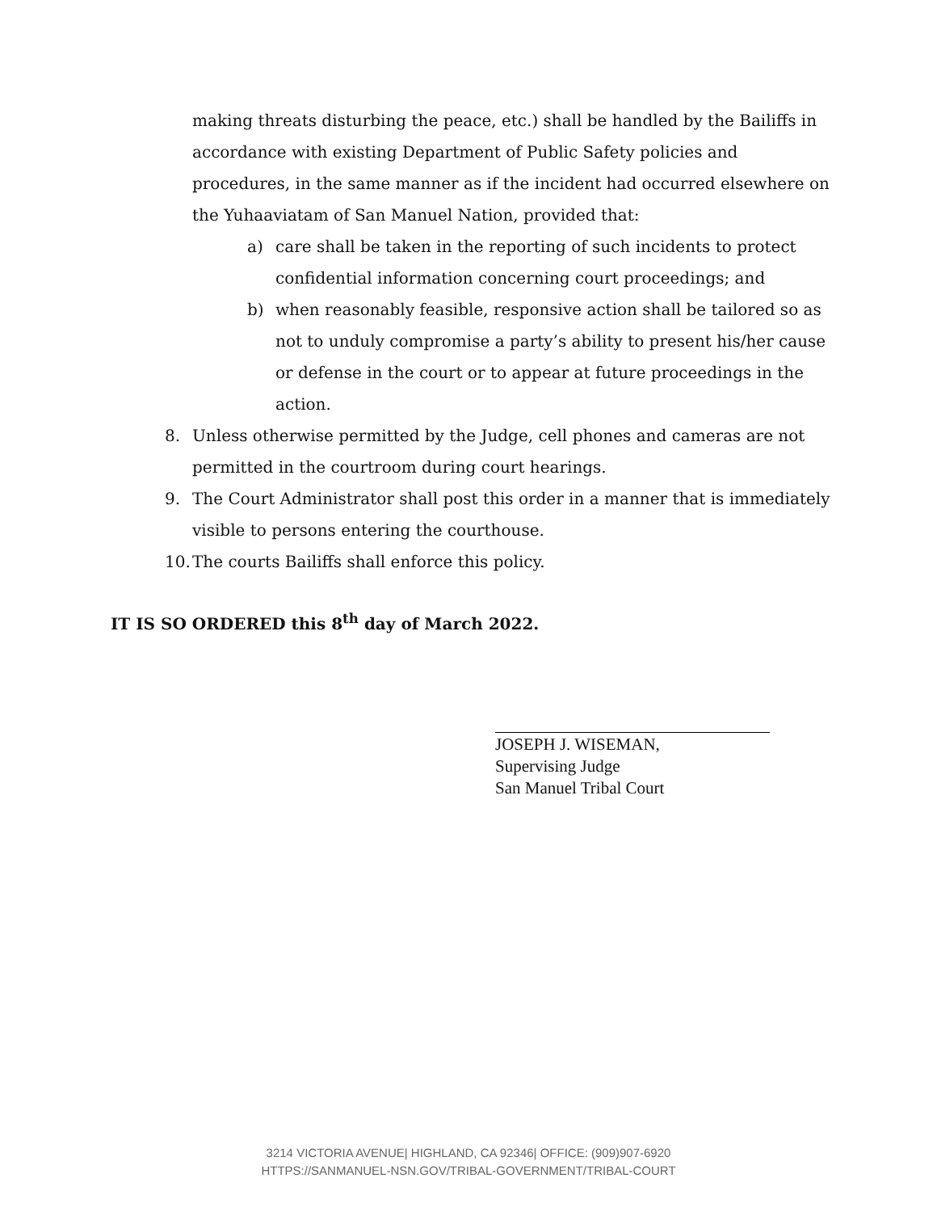making threats disturbing the peace, etc.) shall be handled by the Bailiffs in accordance with existing Department of Public Safety policies and procedures, in the same manner as if the incident had occurred elsewhere on the Yuhaaviatam of San Manuel Nation, provided that:
a) care shall be taken in the reporting of such incidents to protect confidential information concerning court proceedings; and
b) when reasonably feasible, responsive action shall be tailored so as not to unduly compromise a party’s ability to present his/her cause or defense in the court or to appear at future proceedings in the action.
8. Unless otherwise permitted by the Judge, cell phones and cameras are not permitted in the courtroom during court hearings.
9. The Court Administrator shall post this order in a manner that is immediately visible to persons entering the courthouse.
10. The courts Bailiffs shall enforce this policy.
IT IS SO ORDERED this 8<sup>th</sup> day of March 2022.
JOSEPH J. WISEMAN,
Supervising Judge
San Manuel Tribal Court
3214 VICTORIA AVENUE| HIGHLAND, CA 92346| OFFICE: (909)907-6920
HTTPS://SANMANUEL-NSN.GOV/TRIBAL-GOVERNMENT/TRIBAL-COURT